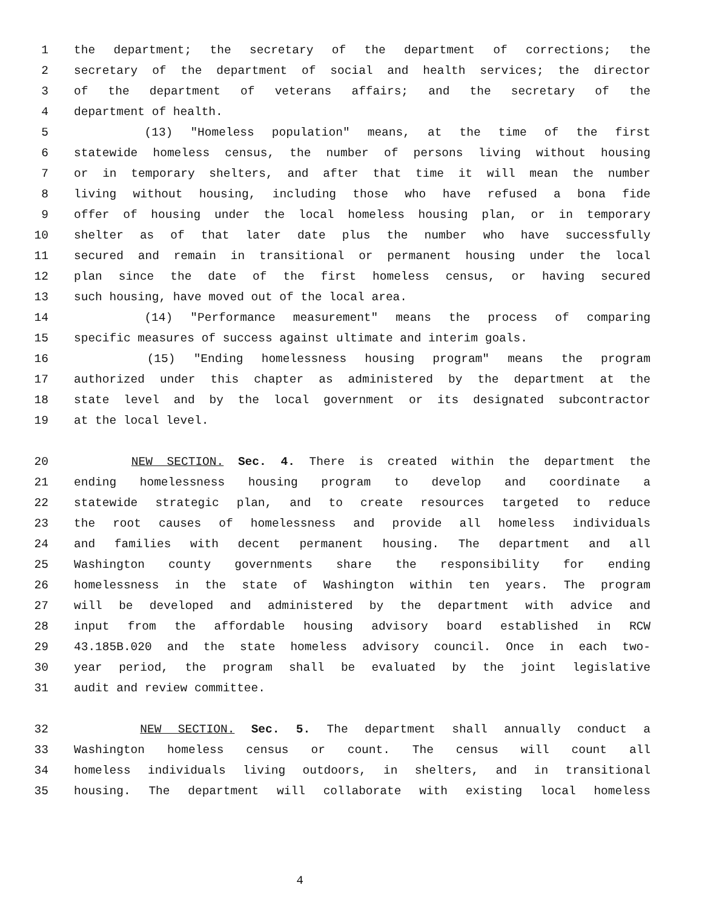1 the department; the secretary of the department of corrections; the
2 secretary of the department of social and health services; the director
3 of the department of veterans affairs; and the secretary of the
4 department of health.
5 (13) "Homeless population" means, at the time of the first
6 statewide homeless census, the number of persons living without housing
7 or in temporary shelters, and after that time it will mean the number
8 living without housing, including those who have refused a bona fide
9 offer of housing under the local homeless housing plan, or in temporary
10 shelter as of that later date plus the number who have successfully
11 secured and remain in transitional or permanent housing under the local
12 plan since the date of the first homeless census, or having secured
13 such housing, have moved out of the local area.
14 (14) "Performance measurement" means the process of comparing
15 specific measures of success against ultimate and interim goals.
16 (15) "Ending homelessness housing program" means the program
17 authorized under this chapter as administered by the department at the
18 state level and by the local government or its designated subcontractor
19 at the local level.
20 NEW SECTION. Sec. 4. There is created within the department the
21 ending homelessness housing program to develop and coordinate a
22 statewide strategic plan, and to create resources targeted to reduce
23 the root causes of homelessness and provide all homeless individuals
24 and families with decent permanent housing. The department and all
25 Washington county governments share the responsibility for ending
26 homelessness in the state of Washington within ten years. The program
27 will be developed and administered by the department with advice and
28 input from the affordable housing advisory board established in RCW
29 43.185B.020 and the state homeless advisory council. Once in each two-
30 year period, the program shall be evaluated by the joint legislative
31 audit and review committee.
32 NEW SECTION. Sec. 5. The department shall annually conduct a
33 Washington homeless census or count. The census will count all
34 homeless individuals living outdoors, in shelters, and in transitional
35 housing. The department will collaborate with existing local homeless
4